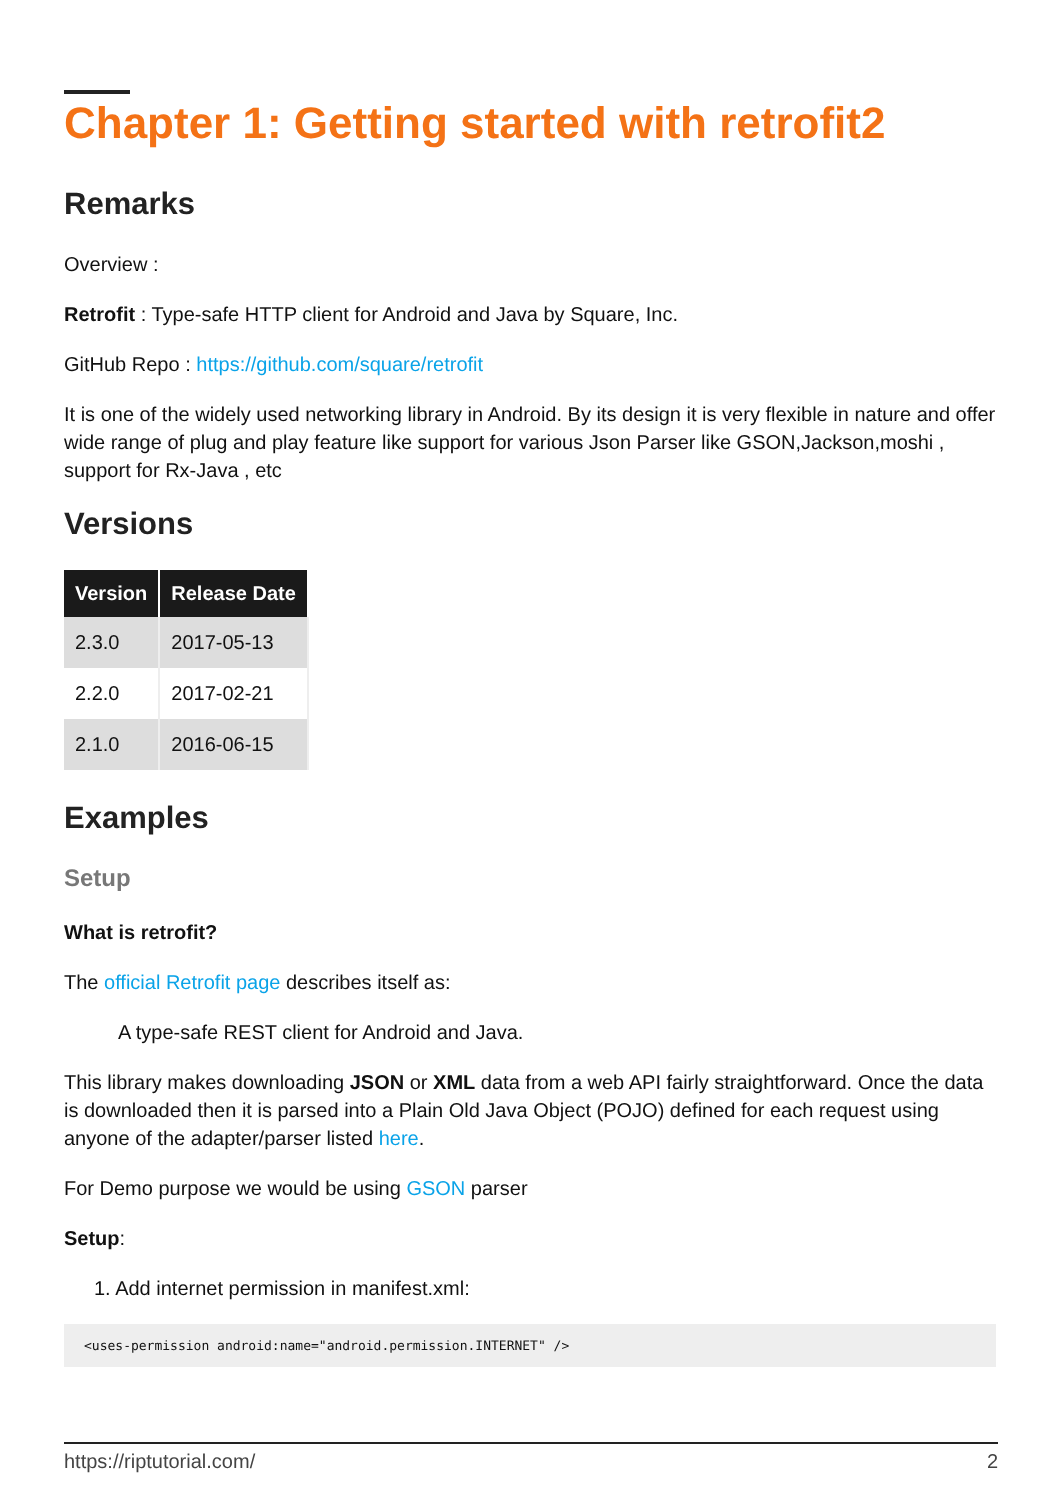Chapter 1: Getting started with retrofit2
Remarks
Overview :
Retrofit : Type-safe HTTP client for Android and Java by Square, Inc.
GitHub Repo : https://github.com/square/retrofit
It is one of the widely used networking library in Android. By its design it is very flexible in nature and offer wide range of plug and play feature like support for various Json Parser like GSON,Jackson,moshi , support for Rx-Java , etc
Versions
| Version | Release Date |
| --- | --- |
| 2.3.0 | 2017-05-13 |
| 2.2.0 | 2017-02-21 |
| 2.1.0 | 2016-06-15 |
Examples
Setup
What is retrofit?
The official Retrofit page describes itself as:
A type-safe REST client for Android and Java.
This library makes downloading JSON or XML data from a web API fairly straightforward. Once the data is downloaded then it is parsed into a Plain Old Java Object (POJO) defined for each request using anyone of the adapter/parser listed here.
For Demo purpose we would be using GSON parser
Setup:
1. Add internet permission in manifest.xml:
<uses-permission android:name="android.permission.INTERNET" />
https://riptutorial.com/ 2